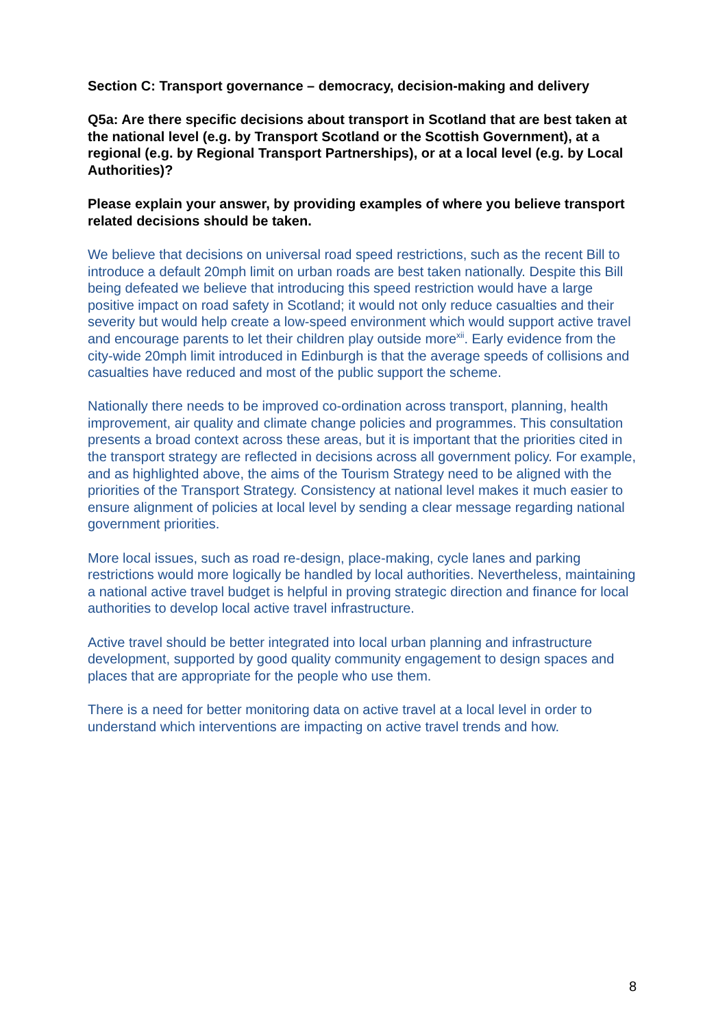Section C: Transport governance – democracy, decision-making and delivery
Q5a: Are there specific decisions about transport in Scotland that are best taken at the national level (e.g. by Transport Scotland or the Scottish Government), at a regional (e.g. by Regional Transport Partnerships), or at a local level (e.g. by Local Authorities)?
Please explain your answer, by providing examples of where you believe transport related decisions should be taken.
We believe that decisions on universal road speed restrictions, such as the recent Bill to introduce a default 20mph limit on urban roads are best taken nationally. Despite this Bill being defeated we believe that introducing this speed restriction would have a large positive impact on road safety in Scotland; it would not only reduce casualties and their severity but would help create a low-speed environment which would support active travel and encourage parents to let their children play outside more<sup>xii</sup>. Early evidence from the city-wide 20mph limit introduced in Edinburgh is that the average speeds of collisions and casualties have reduced and most of the public support the scheme.
Nationally there needs to be improved co-ordination across transport, planning, health improvement, air quality and climate change policies and programmes. This consultation presents a broad context across these areas, but it is important that the priorities cited in the transport strategy are reflected in decisions across all government policy. For example, and as highlighted above, the aims of the Tourism Strategy need to be aligned with the priorities of the Transport Strategy. Consistency at national level makes it much easier to ensure alignment of policies at local level by sending a clear message regarding national government priorities.
More local issues, such as road re-design, place-making, cycle lanes and parking restrictions would more logically be handled by local authorities. Nevertheless, maintaining a national active travel budget is helpful in proving strategic direction and finance for local authorities to develop local active travel infrastructure.
Active travel should be better integrated into local urban planning and infrastructure development, supported by good quality community engagement to design spaces and places that are appropriate for the people who use them.
There is a need for better monitoring data on active travel at a local level in order to understand which interventions are impacting on active travel trends and how.
8